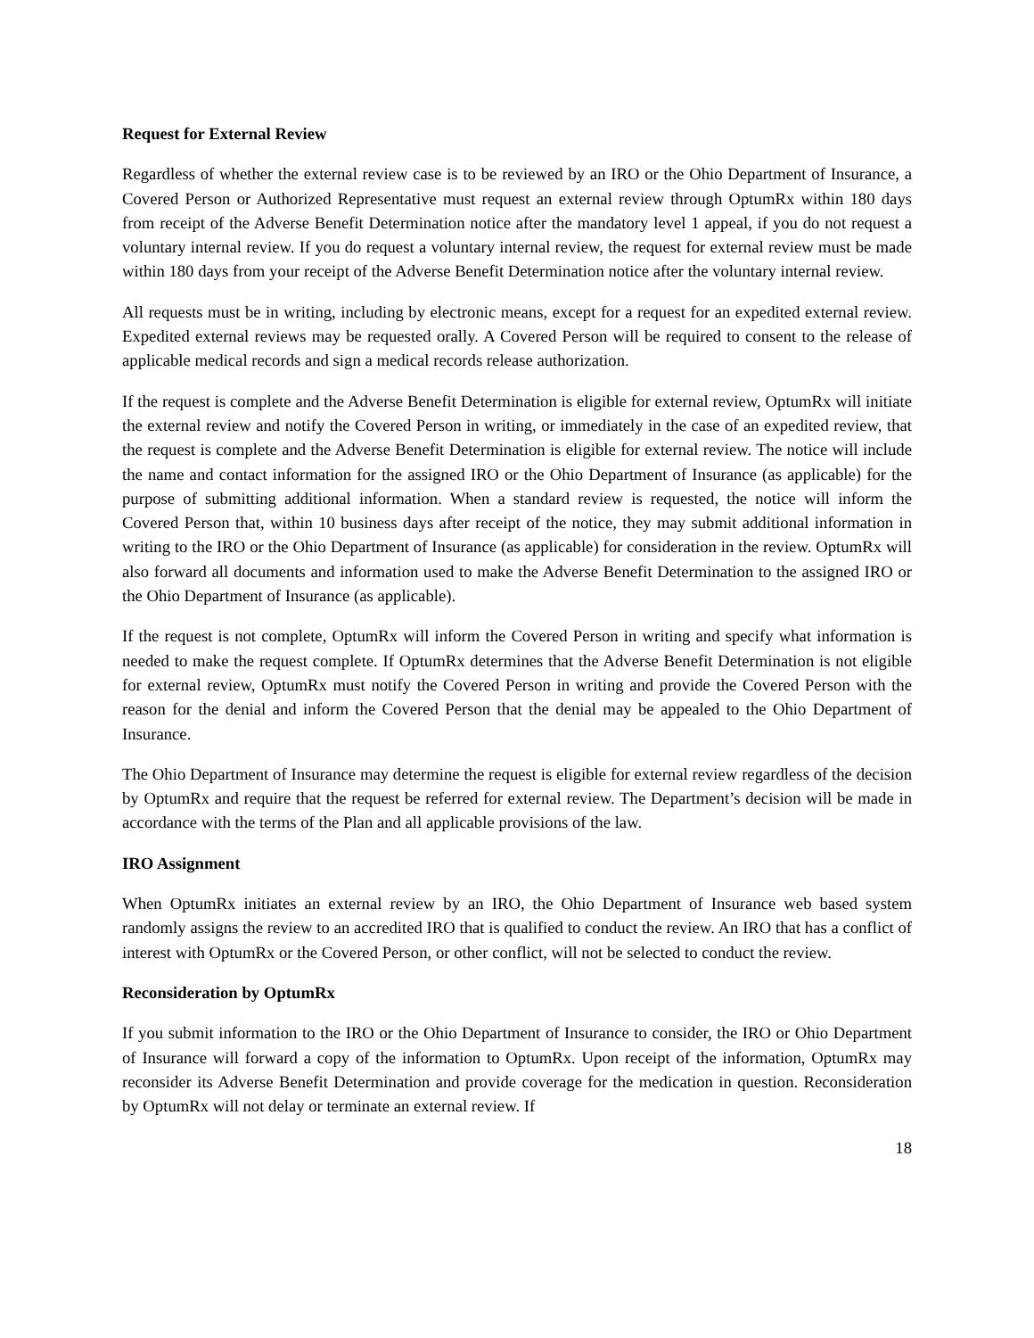Request for External Review
Regardless of whether the external review case is to be reviewed by an IRO or the Ohio Department of Insurance, a Covered Person or Authorized Representative must request an external review through OptumRx within 180 days from receipt of the Adverse Benefit Determination notice after the mandatory level 1 appeal, if you do not request a voluntary internal review. If you do request a voluntary internal review, the request for external review must be made within 180 days from your receipt of the Adverse Benefit Determination notice after the voluntary internal review.
All requests must be in writing, including by electronic means, except for a request for an expedited external review. Expedited external reviews may be requested orally. A Covered Person will be required to consent to the release of applicable medical records and sign a medical records release authorization.
If the request is complete and the Adverse Benefit Determination is eligible for external review, OptumRx will initiate the external review and notify the Covered Person in writing, or immediately in the case of an expedited review, that the request is complete and the Adverse Benefit Determination is eligible for external review. The notice will include the name and contact information for the assigned IRO or the Ohio Department of Insurance (as applicable) for the purpose of submitting additional information. When a standard review is requested, the notice will inform the Covered Person that, within 10 business days after receipt of the notice, they may submit additional information in writing to the IRO or the Ohio Department of Insurance (as applicable) for consideration in the review. OptumRx will also forward all documents and information used to make the Adverse Benefit Determination to the assigned IRO or the Ohio Department of Insurance (as applicable).
If the request is not complete, OptumRx will inform the Covered Person in writing and specify what information is needed to make the request complete. If OptumRx determines that the Adverse Benefit Determination is not eligible for external review, OptumRx must notify the Covered Person in writing and provide the Covered Person with the reason for the denial and inform the Covered Person that the denial may be appealed to the Ohio Department of Insurance.
The Ohio Department of Insurance may determine the request is eligible for external review regardless of the decision by OptumRx and require that the request be referred for external review. The Department’s decision will be made in accordance with the terms of the Plan and all applicable provisions of the law.
IRO Assignment
When OptumRx initiates an external review by an IRO, the Ohio Department of Insurance web based system randomly assigns the review to an accredited IRO that is qualified to conduct the review. An IRO that has a conflict of interest with OptumRx or the Covered Person, or other conflict, will not be selected to conduct the review.
Reconsideration by OptumRx
If you submit information to the IRO or the Ohio Department of Insurance to consider, the IRO or Ohio Department of Insurance will forward a copy of the information to OptumRx. Upon receipt of the information, OptumRx may reconsider its Adverse Benefit Determination and provide coverage for the medication in question. Reconsideration by OptumRx will not delay or terminate an external review. If
18